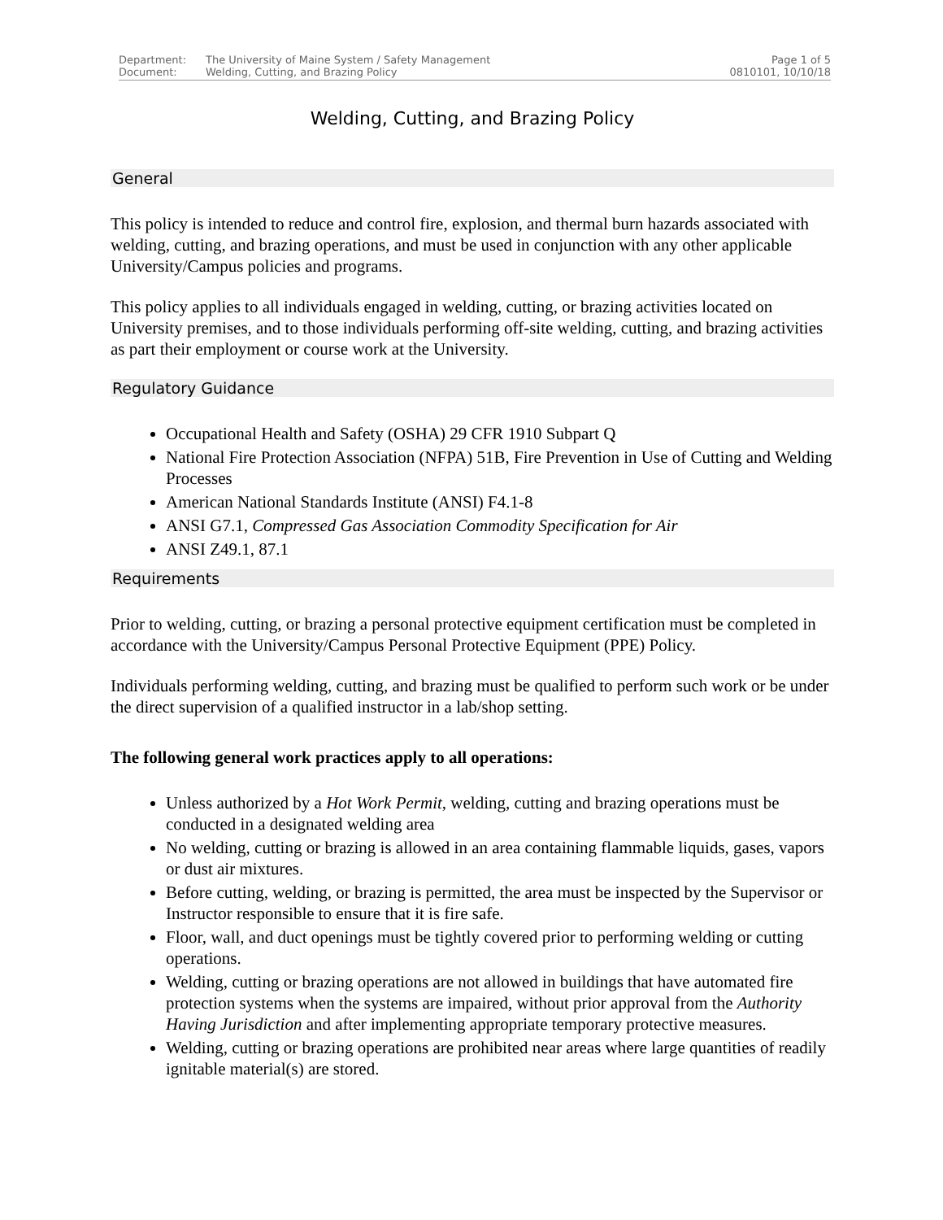Department: The University of Maine System / Safety Management
Document: Welding, Cutting, and Brazing Policy
Page 1 of 5
0810101, 10/10/18
Welding, Cutting, and Brazing Policy
General
This policy is intended to reduce and control fire, explosion, and thermal burn hazards associated with welding, cutting, and brazing operations, and must be used in conjunction with any other applicable University/Campus policies and programs.
This policy applies to all individuals engaged in welding, cutting, or brazing activities located on University premises, and to those individuals performing off-site welding, cutting, and brazing activities as part their employment or course work at the University.
Regulatory Guidance
Occupational Health and Safety (OSHA) 29 CFR 1910 Subpart Q
National Fire Protection Association (NFPA) 51B, Fire Prevention in Use of Cutting and Welding Processes
American National Standards Institute (ANSI) F4.1-8
ANSI G7.1, Compressed Gas Association Commodity Specification for Air
ANSI Z49.1, 87.1
Requirements
Prior to welding, cutting, or brazing a personal protective equipment certification must be completed in accordance with the University/Campus Personal Protective Equipment (PPE) Policy.
Individuals performing welding, cutting, and brazing must be qualified to perform such work or be under the direct supervision of a qualified instructor in a lab/shop setting.
The following general work practices apply to all operations:
Unless authorized by a Hot Work Permit, welding, cutting and brazing operations must be conducted in a designated welding area
No welding, cutting or brazing is allowed in an area containing flammable liquids, gases, vapors or dust air mixtures.
Before cutting, welding, or brazing is permitted, the area must be inspected by the Supervisor or Instructor responsible to ensure that it is fire safe.
Floor, wall, and duct openings must be tightly covered prior to performing welding or cutting operations.
Welding, cutting or brazing operations are not allowed in buildings that have automated fire protection systems when the systems are impaired, without prior approval from the Authority Having Jurisdiction and after implementing appropriate temporary protective measures.
Welding, cutting or brazing operations are prohibited near areas where large quantities of readily ignitable material(s) are stored.